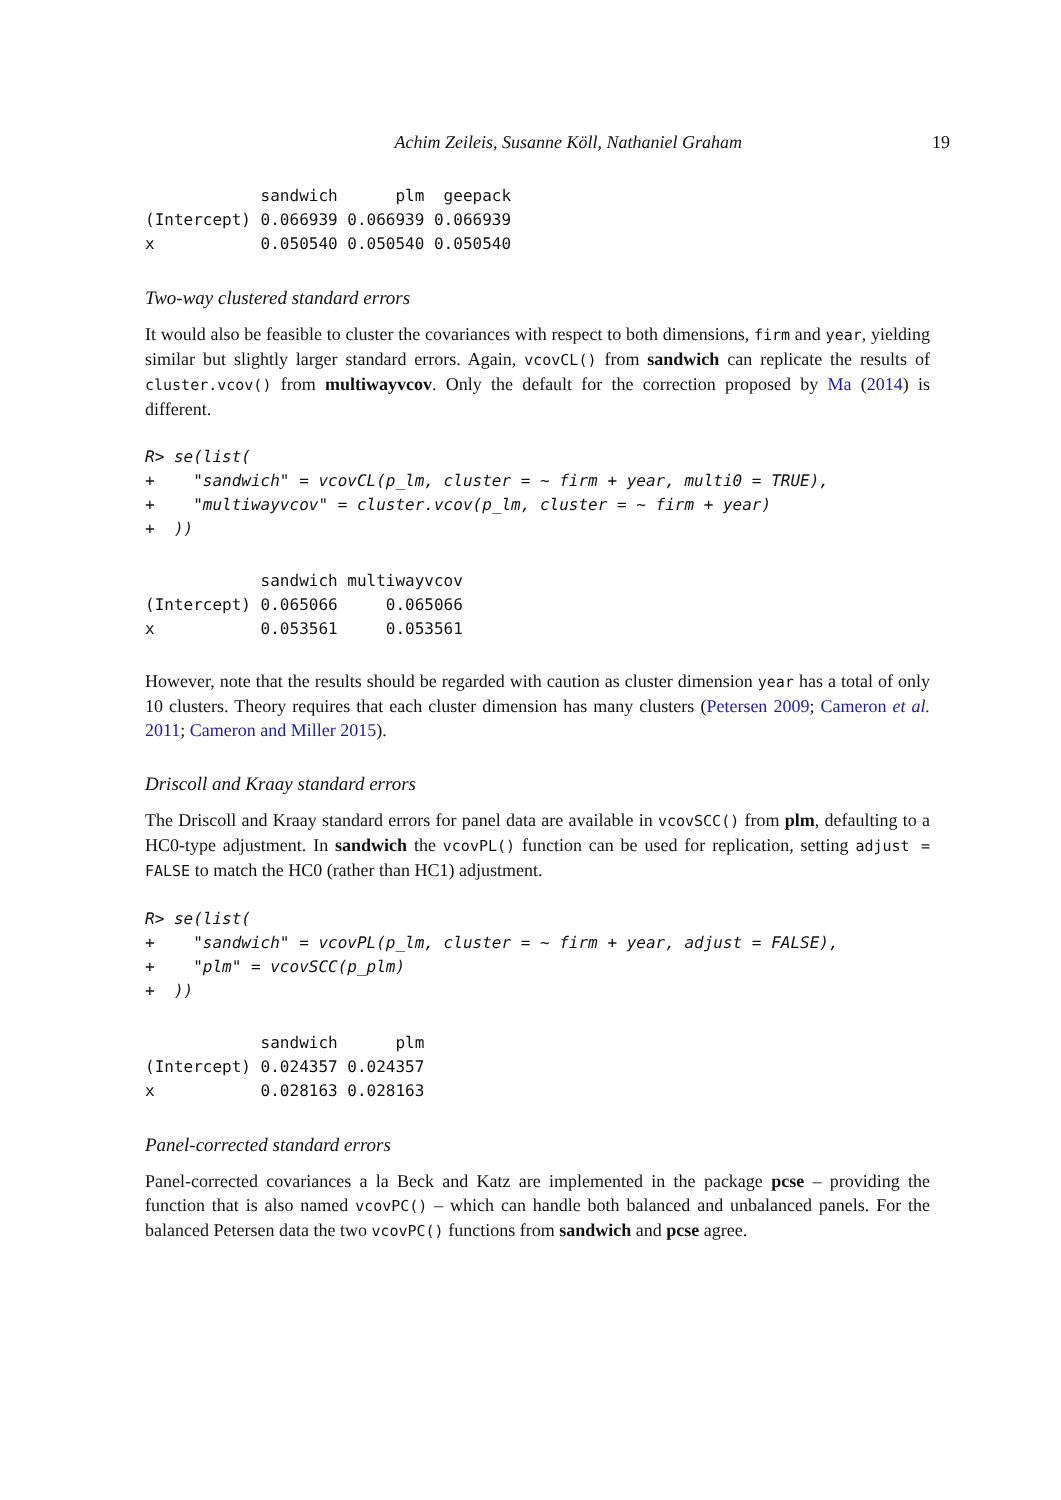Achim Zeileis, Susanne Köll, Nathaniel Graham 19
            sandwich      plm  geepack
(Intercept) 0.066939 0.066939 0.066939
x           0.050540 0.050540 0.050540
Two-way clustered standard errors
It would also be feasible to cluster the covariances with respect to both dimensions, firm and year, yielding similar but slightly larger standard errors. Again, vcovCL() from sandwich can replicate the results of cluster.vcov() from multiwayvcov. Only the default for the correction proposed by Ma (2014) is different.
R> se(list(
+    "sandwich" = vcovCL(p_lm, cluster = ~ firm + year, multi0 = TRUE),
+    "multiwayvcov" = cluster.vcov(p_lm, cluster = ~ firm + year)
+  ))
            sandwich multiwayvcov
(Intercept) 0.065066     0.065066
x           0.053561     0.053561
However, note that the results should be regarded with caution as cluster dimension year has a total of only 10 clusters. Theory requires that each cluster dimension has many clusters (Petersen 2009; Cameron et al. 2011; Cameron and Miller 2015).
Driscoll and Kraay standard errors
The Driscoll and Kraay standard errors for panel data are available in vcovSCC() from plm, defaulting to a HC0-type adjustment. In sandwich the vcovPL() function can be used for replication, setting adjust = FALSE to match the HC0 (rather than HC1) adjustment.
R> se(list(
+    "sandwich" = vcovPL(p_lm, cluster = ~ firm + year, adjust = FALSE),
+    "plm" = vcovSCC(p_plm)
+  ))
            sandwich      plm
(Intercept) 0.024357 0.024357
x           0.028163 0.028163
Panel-corrected standard errors
Panel-corrected covariances a la Beck and Katz are implemented in the package pcse – providing the function that is also named vcovPC() – which can handle both balanced and unbalanced panels. For the balanced Petersen data the two vcovPC() functions from sandwich and pcse agree.